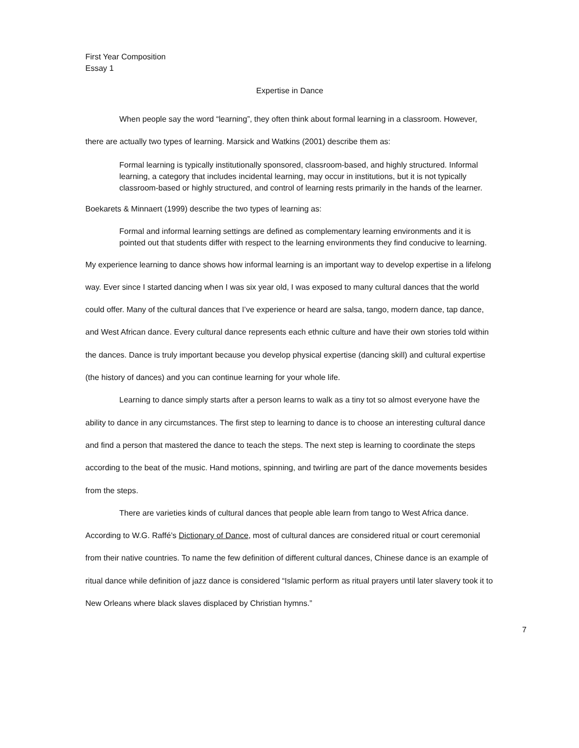First Year Composition
Essay 1
Expertise in Dance
When people say the word “learning”, they often think about formal learning in a classroom. However, there are actually two types of learning. Marsick and Watkins (2001) describe them as:
Formal learning is typically institutionally sponsored, classroom-based, and highly structured. Informal learning, a category that includes incidental learning, may occur in institutions, but it is not typically classroom-based or highly structured, and control of learning rests primarily in the hands of the learner.
Boekarets & Minnaert (1999) describe the two types of learning as:
Formal and informal learning settings are defined as complementary learning environments and it is pointed out that students differ with respect to the learning environments they find conducive to learning.
My experience learning to dance shows how informal learning is an important way to develop expertise in a lifelong way. Ever since I started dancing when I was six year old, I was exposed to many cultural dances that the world could offer. Many of the cultural dances that I’ve experience or heard are salsa, tango, modern dance, tap dance, and West African dance. Every cultural dance represents each ethnic culture and have their own stories told within the dances. Dance is truly important because you develop physical expertise (dancing skill) and cultural expertise (the history of dances) and you can continue learning for your whole life.
Learning to dance simply starts after a person learns to walk as a tiny tot so almost everyone have the ability to dance in any circumstances. The first step to learning to dance is to choose an interesting cultural dance and find a person that mastered the dance to teach the steps. The next step is learning to coordinate the steps according to the beat of the music. Hand motions, spinning, and twirling are part of the dance movements besides from the steps.
There are varieties kinds of cultural dances that people able learn from tango to West Africa dance. According to W.G. Raffé’s Dictionary of Dance, most of cultural dances are considered ritual or court ceremonial from their native countries. To name the few definition of different cultural dances, Chinese dance is an example of ritual dance while definition of jazz dance is considered “Islamic perform as ritual prayers until later slavery took it to New Orleans where black slaves displaced by Christian hymns.”
7